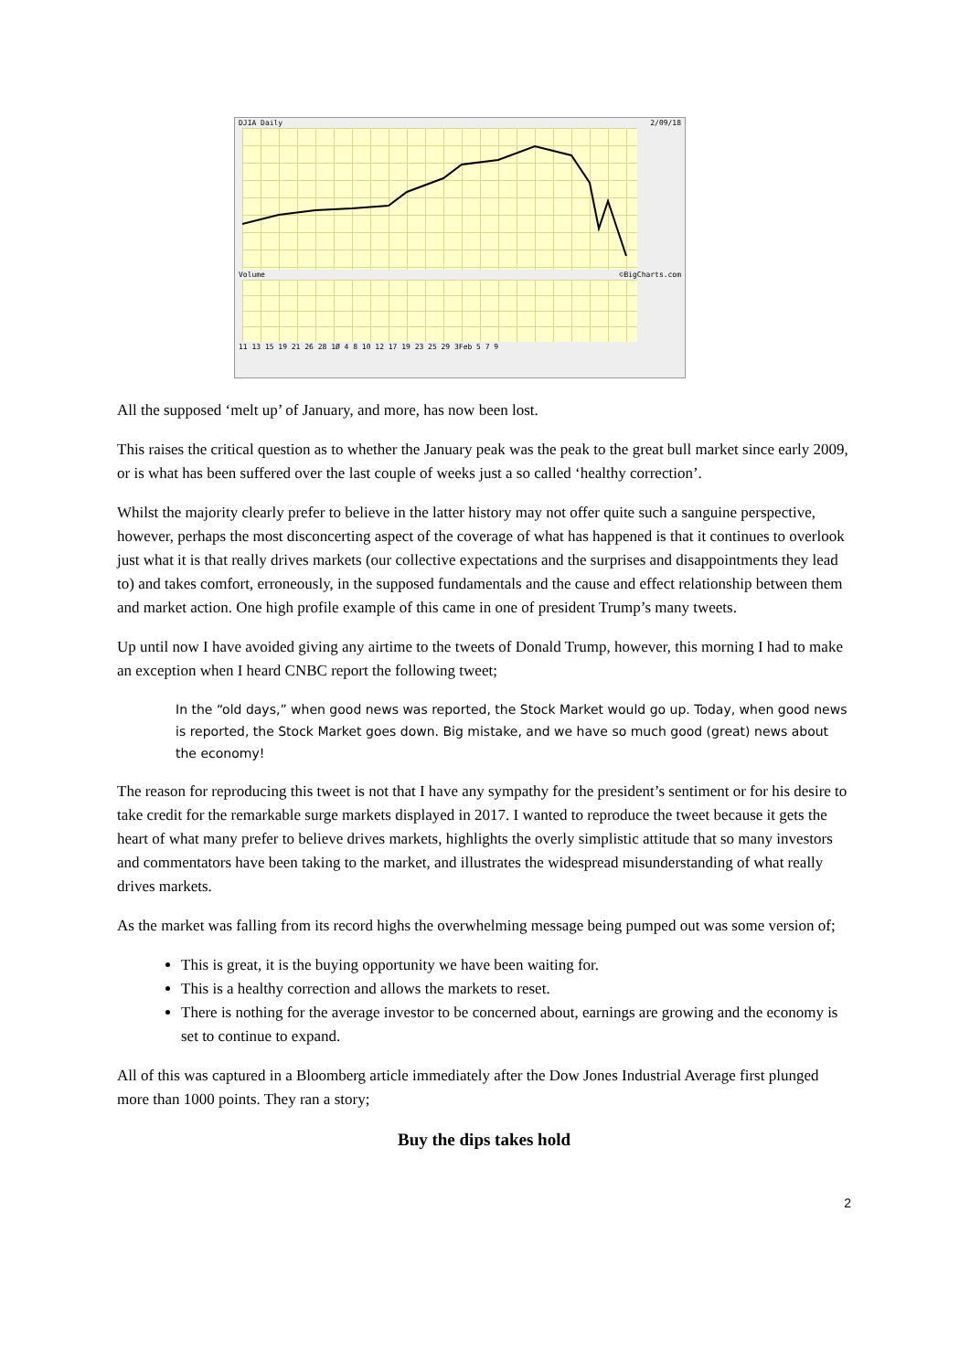DJIA Daily 2/09/18
Volume ©BigCharts.com
11 13 15 19 21 26 28 1Ø 4 8 10 12 17 19 23 25 29 3Feb 5 7 9
All the supposed ‘melt up’ of January, and more, has now been lost.
This raises the critical question as to whether the January peak was the peak to the great bull market since early 2009, or is what has been suffered over the last couple of weeks just a so called ‘healthy correction’.
Whilst the majority clearly prefer to believe in the latter history may not offer quite such a sanguine perspective, however, perhaps the most disconcerting aspect of the coverage of what has happened is that it continues to overlook just what it is that really drives markets (our collective expectations and the surprises and disappointments they lead to) and takes comfort, erroneously, in the supposed fundamentals and the cause and effect relationship between them and market action. One high profile example of this came in one of president Trump’s many tweets.
Up until now I have avoided giving any airtime to the tweets of Donald Trump, however, this morning I had to make an exception when I heard CNBC report the following tweet;
In the “old days,” when good news was reported, the Stock Market would go up. Today, when good news is reported, the Stock Market goes down. Big mistake, and we have so much good (great) news about the economy!
The reason for reproducing this tweet is not that I have any sympathy for the president’s sentiment or for his desire to take credit for the remarkable surge markets displayed in 2017. I wanted to reproduce the tweet because it gets the heart of what many prefer to believe drives markets, highlights the overly simplistic attitude that so many investors and commentators have been taking to the market, and illustrates the widespread misunderstanding of what really drives markets.
As the market was falling from its record highs the overwhelming message being pumped out was some version of;
This is great, it is the buying opportunity we have been waiting for.
This is a healthy correction and allows the markets to reset.
There is nothing for the average investor to be concerned about, earnings are growing and the economy is set to continue to expand.
All of this was captured in a Bloomberg article immediately after the Dow Jones Industrial Average first plunged more than 1000 points. They ran a story;
Buy the dips takes hold
2